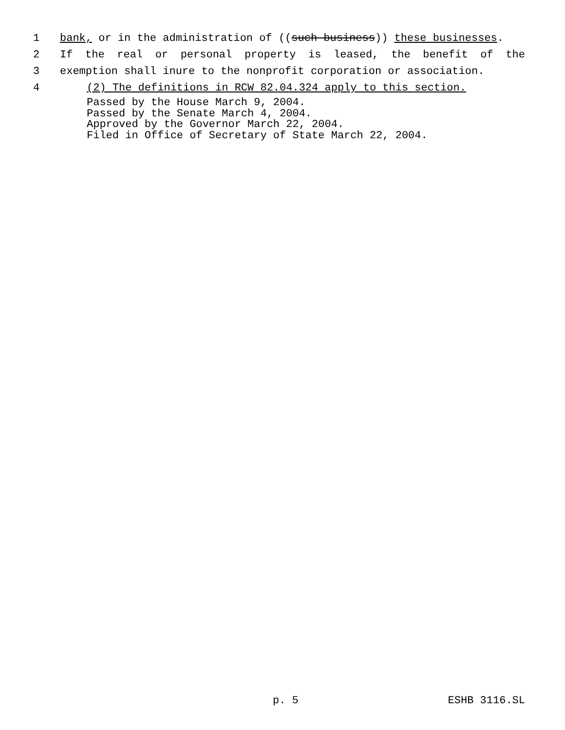1 bank, or in the administration of ((such business)) these businesses.
2 If the real or personal property is leased, the benefit of the
3 exemption shall inure to the nonprofit corporation or association.
4 (2) The definitions in RCW 82.04.324 apply to this section.
Passed by the House March 9, 2004.
Passed by the Senate March 4, 2004.
Approved by the Governor March 22, 2004.
Filed in Office of Secretary of State March 22, 2004.
p. 5 ESHB 3116.SL